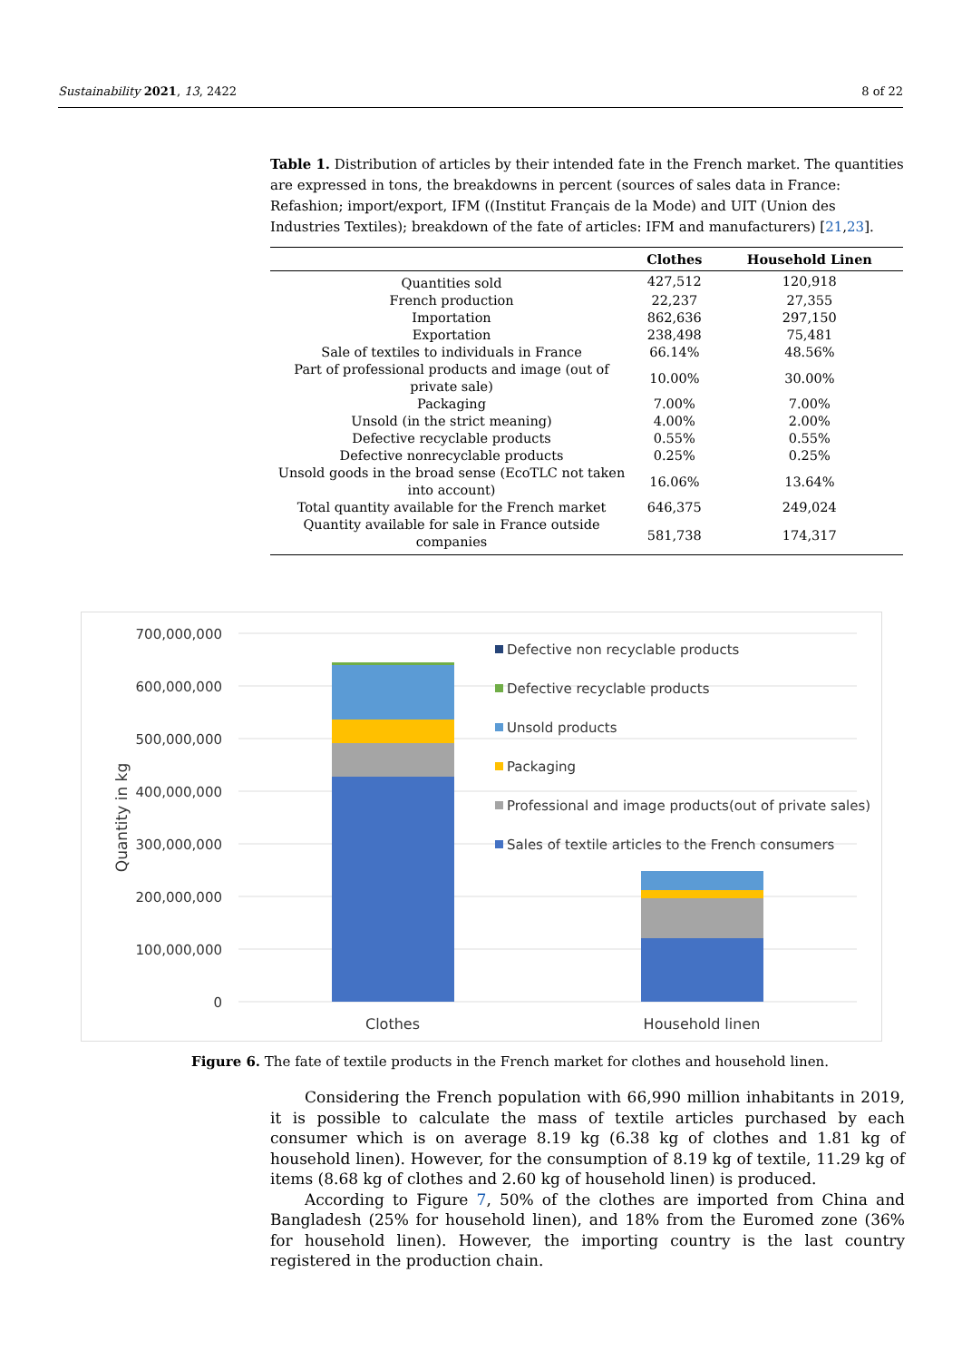Sustainability 2021, 13, 2422 8 of 22
Table 1. Distribution of articles by their intended fate in the French market. The quantities are expressed in tons, the breakdowns in percent (sources of sales data in France: Refashion; import/export, IFM ((Institut Français de la Mode) and UIT (Union des Industries Textiles); breakdown of the fate of articles: IFM and manufacturers) [21,23].
| | Clothes | Household Linen |
| --- | --- | --- |
| Quantities sold | 427,512 | 120,918 |
| French production | 22,237 | 27,355 |
| Importation | 862,636 | 297,150 |
| Exportation | 238,498 | 75,481 |
| Sale of textiles to individuals in France | 66.14% | 48.56% |
| Part of professional products and image (out of private sale) | 10.00% | 30.00% |
| Packaging | 7.00% | 7.00% |
| Unsold (in the strict meaning) | 4.00% | 2.00% |
| Defective recyclable products | 0.55% | 0.55% |
| Defective nonrecyclable products | 0.25% | 0.25% |
| Unsold goods in the broad sense (EcoTLC not taken into account) | 16.06% | 13.64% |
| Total quantity available for the French market | 646,375 | 249,024 |
| Quantity available for sale in France outside companies | 581,738 | 174,317 |
700,000,000
600,000,000
500,000,000
400,000,000
300,000,000
200,000,000
100,000,000
0
Quantity in kg
Clothes
Household linen
Defective non recyclable products
Defective recyclable products
Unsold products
Packaging
Professional and image products(out of private sales)
Sales of textile articles to the French consumers
Figure 6. The fate of textile products in the French market for clothes and household linen.
Considering the French population with 66,990 million inhabitants in 2019, it is possible to calculate the mass of textile articles purchased by each consumer which is on average 8.19 kg (6.38 kg of clothes and 1.81 kg of household linen). However, for the consumption of 8.19 kg of textile, 11.29 kg of items (8.68 kg of clothes and 2.60 kg of household linen) is produced.
According to Figure 7, 50% of the clothes are imported from China and Bangladesh (25% for household linen), and 18% from the Euromed zone (36% for household linen). However, the importing country is the last country registered in the production chain.